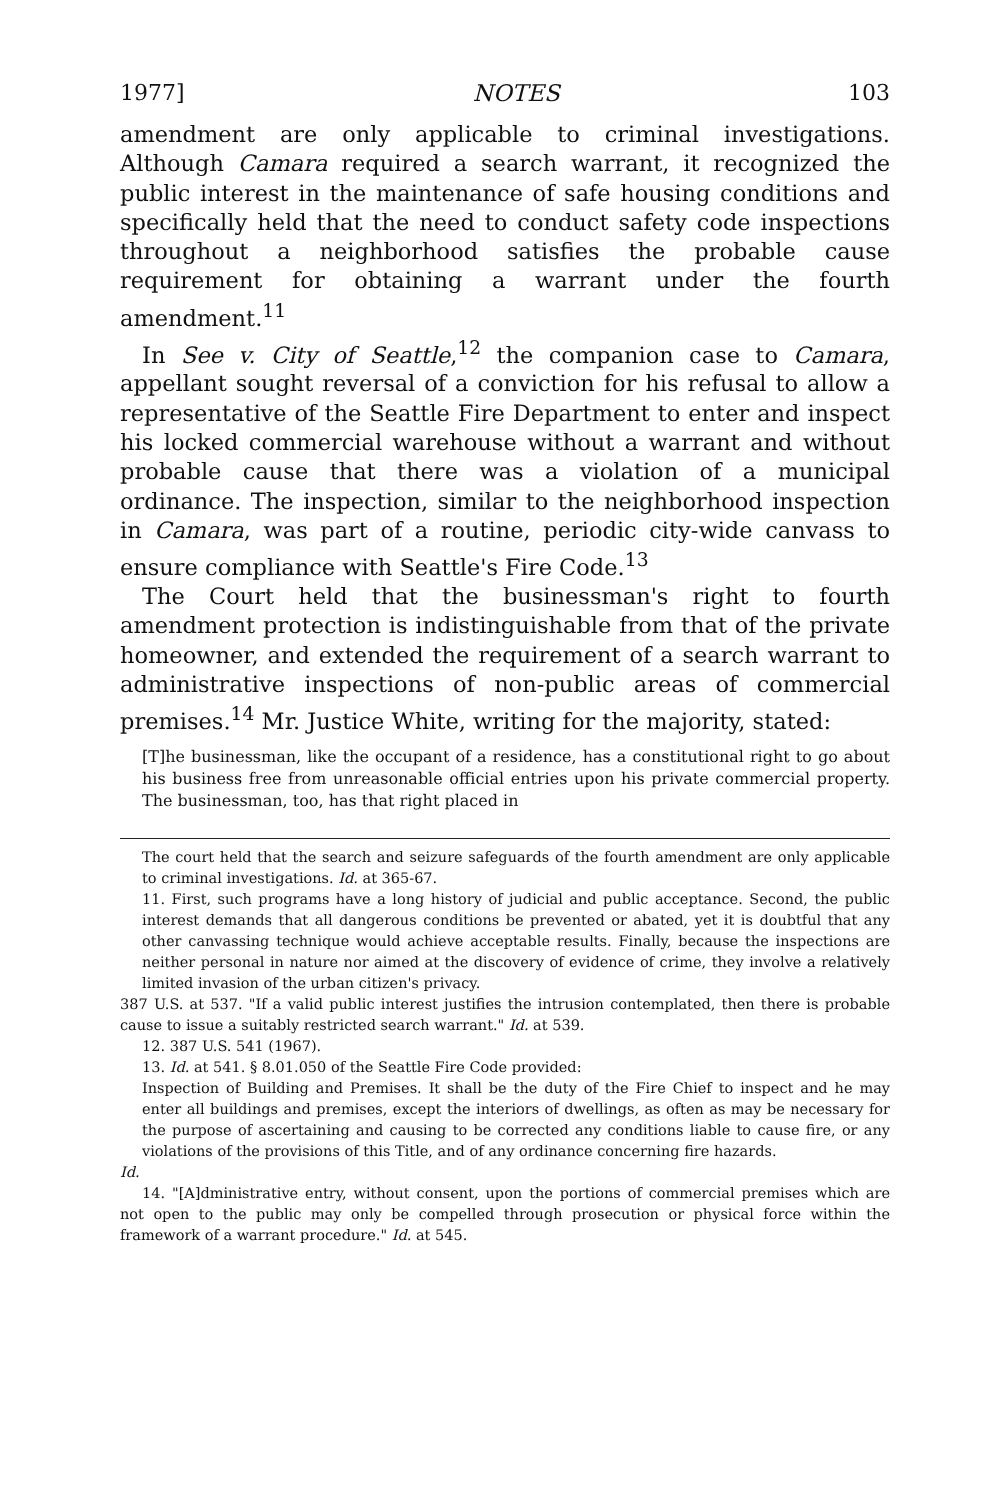1977] NOTES 103
amendment are only applicable to criminal investigations. Although Camara required a search warrant, it recognized the public interest in the maintenance of safe housing conditions and specifically held that the need to conduct safety code inspections throughout a neighborhood satisfies the probable cause requirement for obtaining a warrant under the fourth amendment.<sup>11</sup>
In See v. City of Seattle,<sup>12</sup> the companion case to Camara, appellant sought reversal of a conviction for his refusal to allow a representative of the Seattle Fire Department to enter and inspect his locked commercial warehouse without a warrant and without probable cause that there was a violation of a municipal ordinance. The inspection, similar to the neighborhood inspection in Camara, was part of a routine, periodic city-wide canvass to ensure compliance with Seattle's Fire Code.<sup>13</sup>
The Court held that the businessman's right to fourth amendment protection is indistinguishable from that of the private homeowner, and extended the requirement of a search warrant to administrative inspections of non-public areas of commercial premises.<sup>14</sup> Mr. Justice White, writing for the majority, stated:
[T]he businessman, like the occupant of a residence, has a constitutional right to go about his business free from unreasonable official entries upon his private commercial property. The businessman, too, has that right placed in
The court held that the search and seizure safeguards of the fourth amendment are only applicable to criminal investigations. Id. at 365-67.
11. First, such programs have a long history of judicial and public acceptance. Second, the public interest demands that all dangerous conditions be prevented or abated, yet it is doubtful that any other canvassing technique would achieve acceptable results. Finally, because the inspections are neither personal in nature nor aimed at the discovery of evidence of crime, they involve a relatively limited invasion of the urban citizen's privacy.
387 U.S. at 537. "If a valid public interest justifies the intrusion contemplated, then there is probable cause to issue a suitably restricted search warrant." Id. at 539.
12. 387 U.S. 541 (1967).
13. Id. at 541. § 8.01.050 of the Seattle Fire Code provided:
Inspection of Building and Premises. It shall be the duty of the Fire Chief to inspect and he may enter all buildings and premises, except the interiors of dwellings, as often as may be necessary for the purpose of ascertaining and causing to be corrected any conditions liable to cause fire, or any violations of the provisions of this Title, and of any ordinance concerning fire hazards.
Id.
14. "[A]dministrative entry, without consent, upon the portions of commercial premises which are not open to the public may only be compelled through prosecution or physical force within the framework of a warrant procedure." Id. at 545.